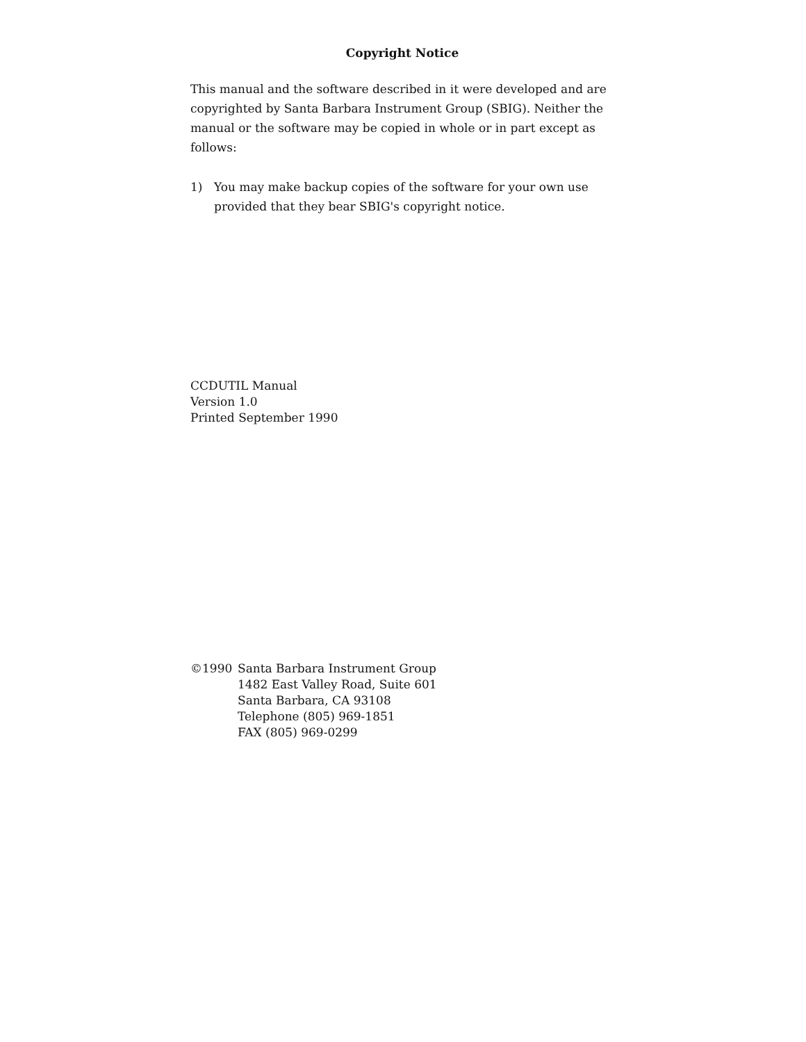Copyright Notice
This manual and the software described in it were developed and are copyrighted by Santa Barbara Instrument Group (SBIG). Neither the manual or the software may be copied in whole or in part except as follows:
1) You may make backup copies of the software for your own use provided that they bear SBIG's copyright notice.
CCDUTIL Manual
Version 1.0
Printed September 1990
©1990 Santa Barbara Instrument Group
1482 East Valley Road, Suite 601
Santa Barbara, CA 93108
Telephone (805) 969-1851
FAX (805) 969-0299